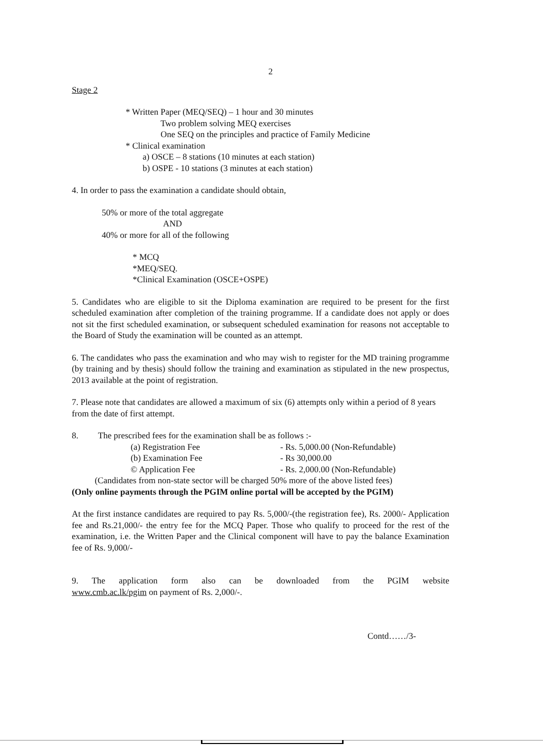2
Stage 2
* Written Paper (MEQ/SEQ) – 1 hour and 30 minutes
Two problem solving MEQ exercises
One SEQ on the principles and practice of Family Medicine
* Clinical examination
a) OSCE – 8 stations (10 minutes at each station)
b) OSPE - 10 stations (3 minutes at each station)
4. In order to pass the examination a candidate should obtain,
50% or more of the total aggregate
AND
40% or more for all of the following
* MCQ
*MEQ/SEQ.
*Clinical Examination (OSCE+OSPE)
5. Candidates who are eligible to sit the Diploma examination are required to be present for the first scheduled examination after completion of the training programme. If a candidate does not apply or does not sit the first scheduled examination, or subsequent scheduled examination for reasons not acceptable to the Board of Study the examination will be counted as an attempt.
6. The candidates who pass the examination and who may wish to register for the MD training programme (by training and by thesis) should follow the training and examination as stipulated in the new prospectus, 2013 available at the point of registration.
7. Please note that candidates are allowed a maximum of six (6) attempts only within a period of 8 years from the date of first attempt.
8. The prescribed fees for the examination shall be as follows :-
(a) Registration Fee - Rs. 5,000.00 (Non-Refundable)
(b) Examination Fee - Rs 30,000.00
© Application Fee - Rs. 2,000.00 (Non-Refundable)
(Candidates from non-state sector will be charged 50% more of the above listed fees)
(Only online payments through the PGIM online portal will be accepted by the PGIM)
At the first instance candidates are required to pay Rs. 5,000/-(the registration fee), Rs. 2000/- Application fee and Rs.21,000/- the entry fee for the MCQ Paper. Those who qualify to proceed for the rest of the examination, i.e. the Written Paper and the Clinical component will have to pay the balance Examination fee of Rs. 9,000/-
9. The application form also can be downloaded from the PGIM website
www.cmb.ac.lk/pgim on payment of Rs. 2,000/-.
Contd……/3-